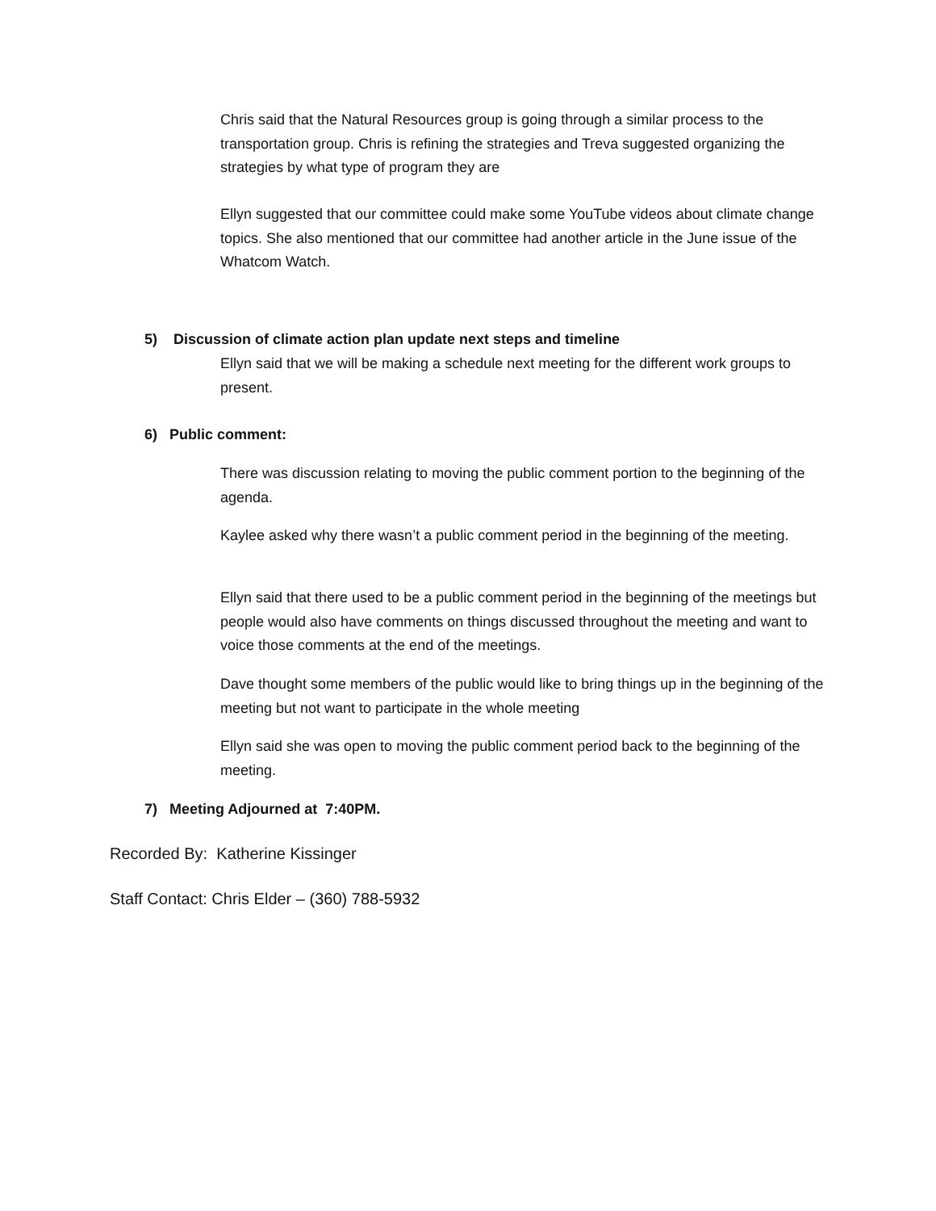Chris said that the Natural Resources group is going through a similar process to the transportation group. Chris is refining the strategies and Treva suggested organizing the strategies by what type of program they are
Ellyn suggested that our committee could make some YouTube videos about climate change topics. She also mentioned that our committee had another article in the June issue of the Whatcom Watch.
5) Discussion of climate action plan update next steps and timeline
Ellyn said that we will be making a schedule next meeting for the different work groups to present.
6) Public comment:
There was discussion relating to moving the public comment portion to the beginning of the agenda.
Kaylee asked why there wasn’t a public comment period in the beginning of the meeting.
Ellyn said that there used to be a public comment period in the beginning of the meetings but people would also have comments on things discussed throughout the meeting and want to voice those comments at the end of the meetings.
Dave thought some members of the public would like to bring things up in the beginning of the meeting but not want to participate in the whole meeting
Ellyn said she was open to moving the public comment period back to the beginning of the meeting.
7) Meeting Adjourned at 7:40PM.
Recorded By: Katherine Kissinger
Staff Contact: Chris Elder – (360) 788-5932